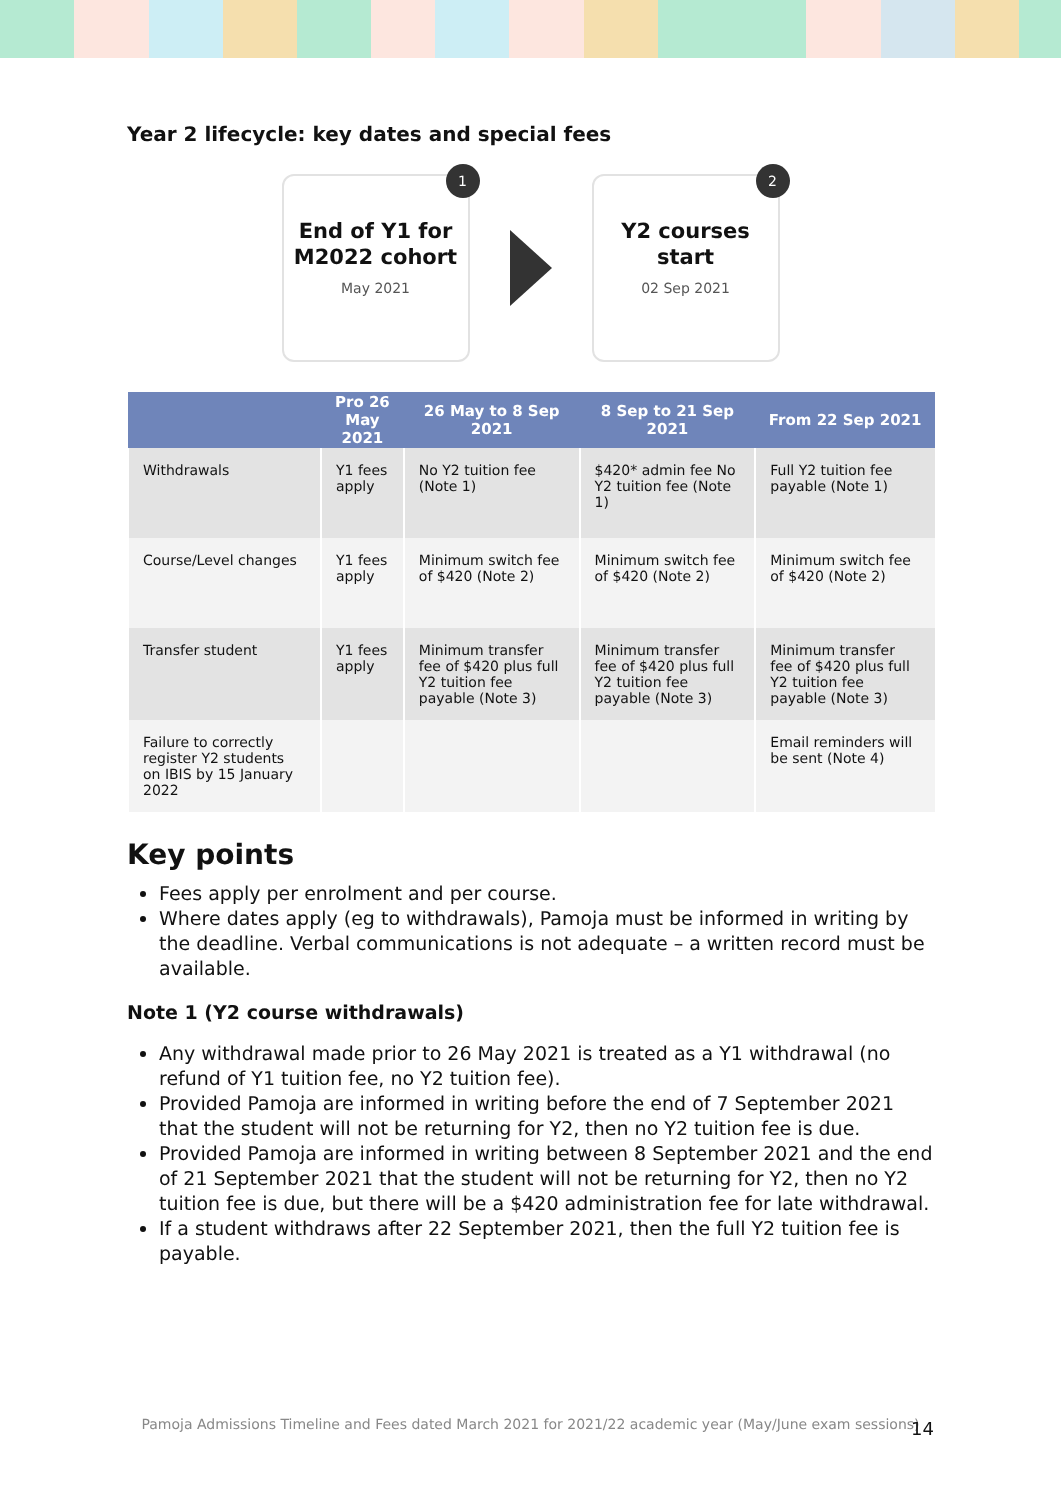Year 2 lifecycle: key dates and special fees
1
End of Y1 for M2022 cohort
May 2021
2
Y2 courses start
02 Sep 2021
| | Pro 26 May 2021 | 26 May to 8 Sep 2021 | 8 Sep to 21 Sep 2021 | From 22 Sep 2021 |
| --- | --- | --- | --- | --- |
| Withdrawals | Y1 fees apply | No Y2 tuition fee (Note 1) | $420* admin fee No Y2 tuition fee (Note 1) | Full Y2 tuition fee payable (Note 1) |
| Course/Level changes | Y1 fees apply | Minimum switch fee of $420 (Note 2) | Minimum switch fee of $420 (Note 2) | Minimum switch fee of $420 (Note 2) |
| Transfer student | Y1 fees apply | Minimum transfer fee of $420 plus full Y2 tuition fee payable (Note 3) | Minimum transfer fee of $420 plus full Y2 tuition fee payable (Note 3) | Minimum transfer fee of $420 plus full Y2 tuition fee payable (Note 3) |
| Failure to correctly register Y2 students on IBIS by 15 January 2022 | | | | Email reminders will be sent (Note 4) |
Key points
Fees apply per enrolment and per course.
Where dates apply (eg to withdrawals), Pamoja must be informed in writing by the deadline. Verbal communications is not adequate – a written record must be available.
Note 1 (Y2 course withdrawals)
Any withdrawal made prior to 26 May 2021 is treated as a Y1 withdrawal (no refund of Y1 tuition fee, no Y2 tuition fee).
Provided Pamoja are informed in writing before the end of 7 September 2021 that the student will not be returning for Y2, then no Y2 tuition fee is due.
Provided Pamoja are informed in writing between 8 September 2021 and the end of 21 September 2021 that the student will not be returning for Y2, then no Y2 tuition fee is due, but there will be a $420 administration fee for late withdrawal.
If a student withdraws after 22 September 2021, then the full Y2 tuition fee is payable.
Pamoja Admissions Timeline and Fees dated March 2021 for 2021/22 academic year (May/June exam sessions)
14